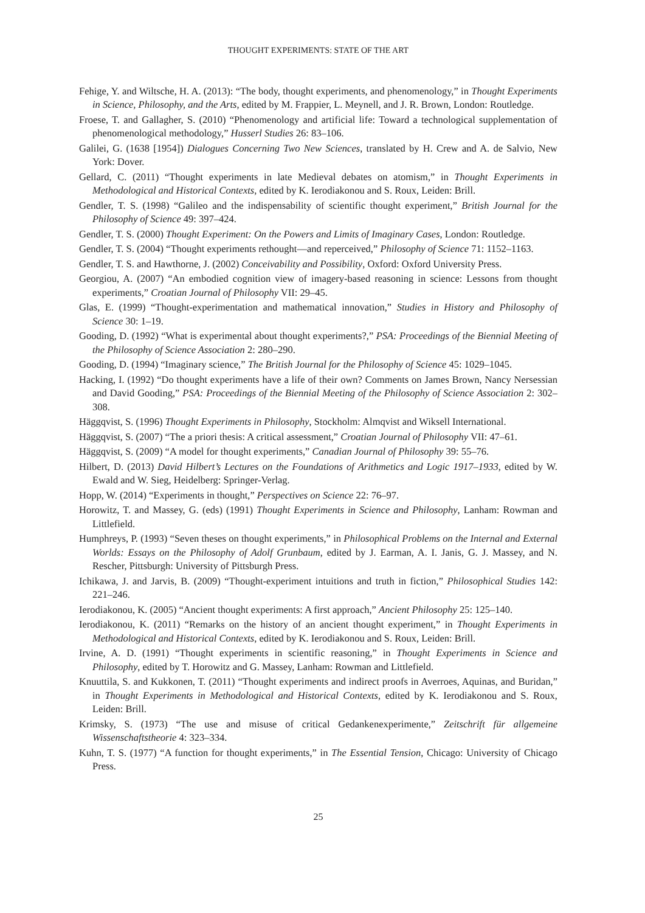THOUGHT EXPERIMENTS: STATE OF THE ART
Fehige, Y. and Wiltsche, H. A. (2013): “The body, thought experiments, and phenomenology,” in Thought Experiments in Science, Philosophy, and the Arts, edited by M. Frappier, L. Meynell, and J. R. Brown, London: Routledge.
Froese, T. and Gallagher, S. (2010) “Phenomenology and artificial life: Toward a technological supplementation of phenomenological methodology,” Husserl Studies 26: 83–106.
Galilei, G. (1638 [1954]) Dialogues Concerning Two New Sciences, translated by H. Crew and A. de Salvio, New York: Dover.
Gellard, C. (2011) “Thought experiments in late Medieval debates on atomism,” in Thought Experiments in Methodological and Historical Contexts, edited by K. Ierodiakonou and S. Roux, Leiden: Brill.
Gendler, T. S. (1998) “Galileo and the indispensability of scientific thought experiment,” British Journal for the Philosophy of Science 49: 397–424.
Gendler, T. S. (2000) Thought Experiment: On the Powers and Limits of Imaginary Cases, London: Routledge.
Gendler, T. S. (2004) “Thought experiments rethought—and reperceived,” Philosophy of Science 71: 1152–1163.
Gendler, T. S. and Hawthorne, J. (2002) Conceivability and Possibility, Oxford: Oxford University Press.
Georgiou, A. (2007) “An embodied cognition view of imagery-based reasoning in science: Lessons from thought experiments,” Croatian Journal of Philosophy VII: 29–45.
Glas, E. (1999) “Thought-experimentation and mathematical innovation,” Studies in History and Philosophy of Science 30: 1–19.
Gooding, D. (1992) “What is experimental about thought experiments?,” PSA: Proceedings of the Biennial Meeting of the Philosophy of Science Association 2: 280–290.
Gooding, D. (1994) “Imaginary science,” The British Journal for the Philosophy of Science 45: 1029–1045.
Hacking, I. (1992) “Do thought experiments have a life of their own? Comments on James Brown, Nancy Nersessian and David Gooding,” PSA: Proceedings of the Biennial Meeting of the Philosophy of Science Association 2: 302–308.
Häggqvist, S. (1996) Thought Experiments in Philosophy, Stockholm: Almqvist and Wiksell International.
Häggqvist, S. (2007) “The a priori thesis: A critical assessment,” Croatian Journal of Philosophy VII: 47–61.
Häggqvist, S. (2009) “A model for thought experiments,” Canadian Journal of Philosophy 39: 55–76.
Hilbert, D. (2013) David Hilbert’s Lectures on the Foundations of Arithmetics and Logic 1917–1933, edited by W. Ewald and W. Sieg, Heidelberg: Springer-Verlag.
Hopp, W. (2014) “Experiments in thought,” Perspectives on Science 22: 76–97.
Horowitz, T. and Massey, G. (eds) (1991) Thought Experiments in Science and Philosophy, Lanham: Rowman and Littlefield.
Humphreys, P. (1993) “Seven theses on thought experiments,” in Philosophical Problems on the Internal and External Worlds: Essays on the Philosophy of Adolf Grunbaum, edited by J. Earman, A. I. Janis, G. J. Massey, and N. Rescher, Pittsburgh: University of Pittsburgh Press.
Ichikawa, J. and Jarvis, B. (2009) “Thought-experiment intuitions and truth in fiction,” Philosophical Studies 142: 221–246.
Ierodiakonou, K. (2005) “Ancient thought experiments: A first approach,” Ancient Philosophy 25: 125–140.
Ierodiakonou, K. (2011) “Remarks on the history of an ancient thought experiment,” in Thought Experiments in Methodological and Historical Contexts, edited by K. Ierodiakonou and S. Roux, Leiden: Brill.
Irvine, A. D. (1991) “Thought experiments in scientific reasoning,” in Thought Experiments in Science and Philosophy, edited by T. Horowitz and G. Massey, Lanham: Rowman and Littlefield.
Knuuttila, S. and Kukkonen, T. (2011) “Thought experiments and indirect proofs in Averroes, Aquinas, and Buridan,” in Thought Experiments in Methodological and Historical Contexts, edited by K. Ierodiakonou and S. Roux, Leiden: Brill.
Krimsky, S. (1973) “The use and misuse of critical Gedankenexperimente,” Zeitschrift für allgemeine Wissenschaftstheorie 4: 323–334.
Kuhn, T. S. (1977) “A function for thought experiments,” in The Essential Tension, Chicago: University of Chicago Press.
25